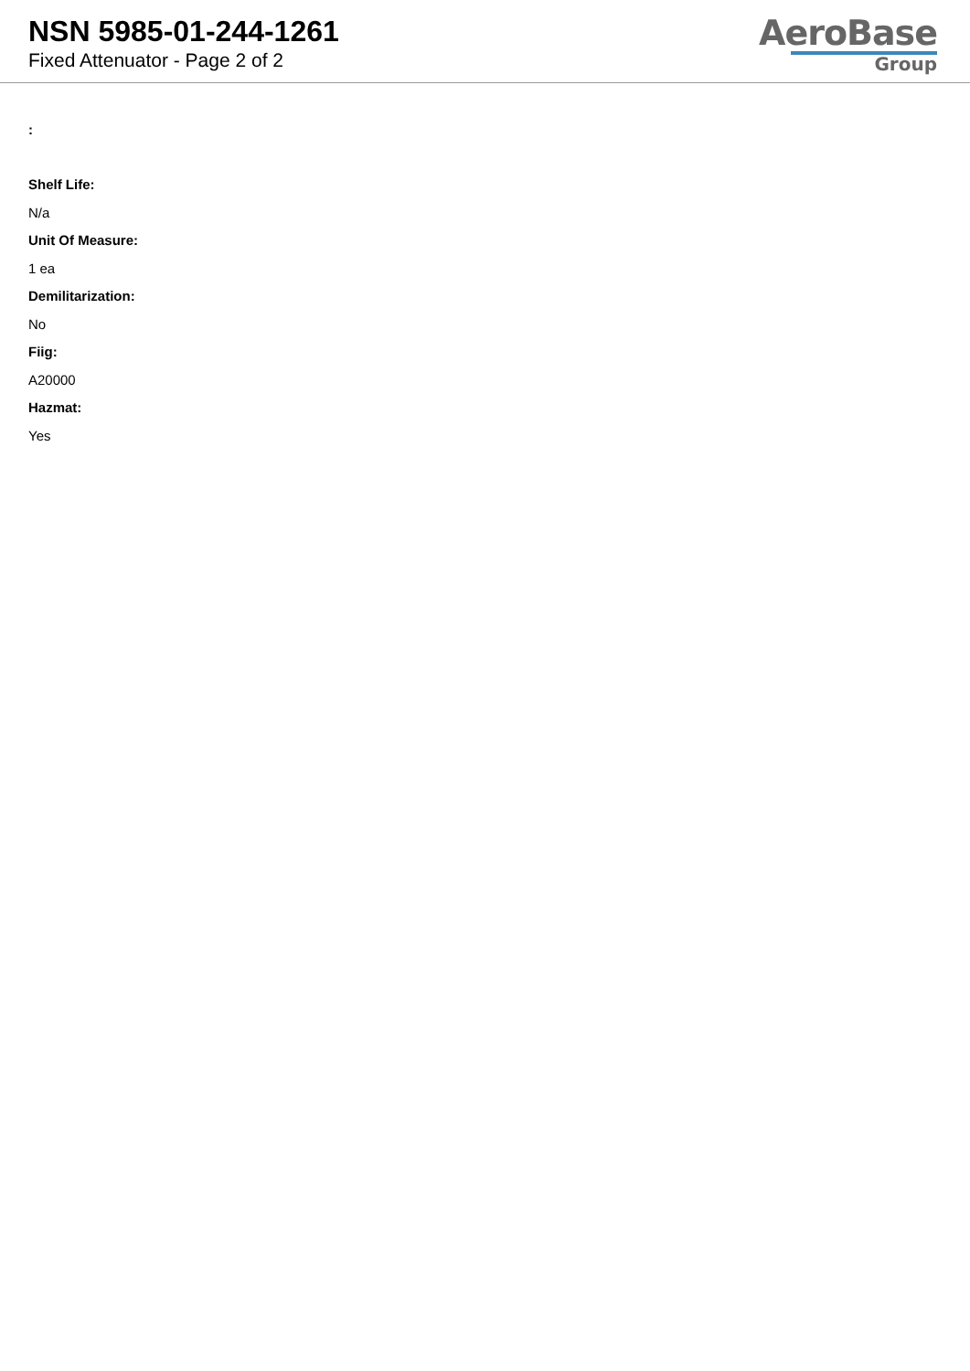NSN 5985-01-244-1261
Fixed Attenuator - Page 2 of 2
AeroBase
Group
:
Shelf Life:
N/a
Unit Of Measure:
1 ea
Demilitarization:
No
Fiig:
A20000
Hazmat:
Yes